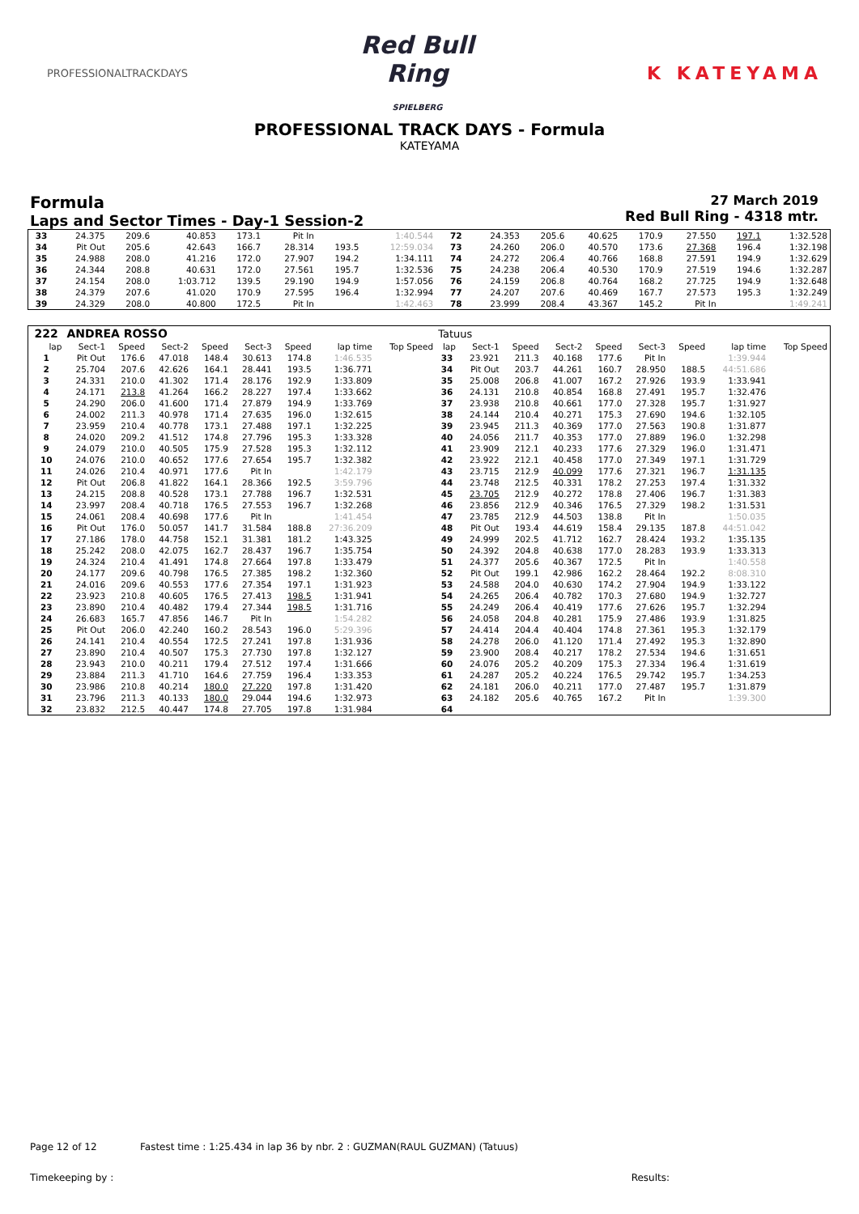PROFESSIONALTRACKDAYS
Red Bull Ring
SPIELBERG
K KATEYAMA
PROFESSIONAL TRACK DAYS - Formula
KATEYAMA
Formula
Laps and Sector Times - Day-1 Session-2
27 March 2019
Red Bull Ring - 4318 mtr.
| 33 | 24.375 | 209.6 | 40.853 | 173.1 | Pit In | | 1:40.544 | | 72 | 24.353 | 205.6 | 40.625 | 170.9 | 27.550 | 197.1 | 1:32.528 |
| 34 | Pit Out | 205.6 | 42.643 | 166.7 | 28.314 | 193.5 | 12:59.034 | | 73 | 24.260 | 206.0 | 40.570 | 173.6 | 27.368 | 196.4 | 1:32.198 |
| 35 | 24.988 | 208.0 | 41.216 | 172.0 | 27.907 | 194.2 | 1:34.111 | | 74 | 24.272 | 206.4 | 40.766 | 168.8 | 27.591 | 194.9 | 1:32.629 |
| 36 | 24.344 | 208.8 | 40.631 | 172.0 | 27.561 | 195.7 | 1:32.536 | | 75 | 24.238 | 206.4 | 40.530 | 170.9 | 27.519 | 194.6 | 1:32.287 |
| 37 | 24.154 | 208.0 | 1:03.712 | 139.5 | 29.190 | 194.9 | 1:57.056 | | 76 | 24.159 | 206.8 | 40.764 | 168.2 | 27.725 | 194.9 | 1:32.648 |
| 38 | 24.379 | 207.6 | 41.020 | 170.9 | 27.595 | 196.4 | 1:32.994 | | 77 | 24.207 | 207.6 | 40.469 | 167.7 | 27.573 | 195.3 | 1:32.249 |
| 39 | 24.329 | 208.0 | 40.800 | 172.5 | Pit In | | 1:42.463 | | 78 | 23.999 | 208.4 | 43.367 | 145.2 | Pit In | | 1:49.241 |
| 222 | ANDREA ROSSO | | | | | | | | Tatuus | | | | | | | | |
| --- | --- | --- | --- | --- | --- | --- | --- | --- | --- | --- | --- | --- | --- | --- | --- | --- | --- |
| lap | Sect-1 | Speed | Sect-2 | Speed | Sect-3 | Speed | lap time | Top Speed | lap | Sect-1 | Speed | Sect-2 | Speed | Sect-3 | Speed | lap time | Top Speed |
| 1 | Pit Out | 176.6 | 47.018 | 148.4 | 30.613 | 174.8 | 1:46.535 | | 33 | 23.921 | 211.3 | 40.168 | 177.6 | Pit In | | 1:39.944 | |
| 2 | 25.704 | 207.6 | 42.626 | 164.1 | 28.441 | 193.5 | 1:36.771 | | 34 | Pit Out | 203.7 | 44.261 | 160.7 | 28.950 | 188.5 | 44:51.686 | |
| 3 | 24.331 | 210.0 | 41.302 | 171.4 | 28.176 | 192.9 | 1:33.809 | | 35 | 25.008 | 206.8 | 41.007 | 167.2 | 27.926 | 193.9 | 1:33.941 | |
| 4 | 24.171 | 213.8 | 41.264 | 166.2 | 28.227 | 197.4 | 1:33.662 | | 36 | 24.131 | 210.8 | 40.854 | 168.8 | 27.491 | 195.7 | 1:32.476 | |
| 5 | 24.290 | 206.0 | 41.600 | 171.4 | 27.879 | 194.9 | 1:33.769 | | 37 | 23.938 | 210.8 | 40.661 | 177.0 | 27.328 | 195.7 | 1:31.927 | |
| 6 | 24.002 | 211.3 | 40.978 | 171.4 | 27.635 | 196.0 | 1:32.615 | | 38 | 24.144 | 210.4 | 40.271 | 175.3 | 27.690 | 194.6 | 1:32.105 | |
| 7 | 23.959 | 210.4 | 40.778 | 173.1 | 27.488 | 197.1 | 1:32.225 | | 39 | 23.945 | 211.3 | 40.369 | 177.0 | 27.563 | 190.8 | 1:31.877 | |
| 8 | 24.020 | 209.2 | 41.512 | 174.8 | 27.796 | 195.3 | 1:33.328 | | 40 | 24.056 | 211.7 | 40.353 | 177.0 | 27.889 | 196.0 | 1:32.298 | |
| 9 | 24.079 | 210.0 | 40.505 | 175.9 | 27.528 | 195.3 | 1:32.112 | | 41 | 23.909 | 212.1 | 40.233 | 177.6 | 27.329 | 196.0 | 1:31.471 | |
| 10 | 24.076 | 210.0 | 40.652 | 177.6 | 27.654 | 195.7 | 1:32.382 | | 42 | 23.922 | 212.1 | 40.458 | 177.0 | 27.349 | 197.1 | 1:31.729 | |
| 11 | 24.026 | 210.4 | 40.971 | 177.6 | Pit In | | 1:42.179 | | 43 | 23.715 | 212.9 | 40.099 | 177.6 | 27.321 | 196.7 | 1:31.135 | |
| 12 | Pit Out | 206.8 | 41.822 | 164.1 | 28.366 | 192.5 | 3:59.796 | | 44 | 23.748 | 212.5 | 40.331 | 178.2 | 27.253 | 197.4 | 1:31.332 | |
| 13 | 24.215 | 208.8 | 40.528 | 173.1 | 27.788 | 196.7 | 1:32.531 | | 45 | 23.705 | 212.9 | 40.272 | 178.8 | 27.406 | 196.7 | 1:31.383 | |
| 14 | 23.997 | 208.4 | 40.718 | 176.5 | 27.553 | 196.7 | 1:32.268 | | 46 | 23.856 | 212.9 | 40.346 | 176.5 | 27.329 | 198.2 | 1:31.531 | |
| 15 | 24.061 | 208.4 | 40.698 | 177.6 | Pit In | | 1:41.454 | | 47 | 23.785 | 212.9 | 44.503 | 138.8 | Pit In | | 1:50.035 | |
| 16 | Pit Out | 176.0 | 50.057 | 141.7 | 31.584 | 188.8 | 27:36.209 | | 48 | Pit Out | 193.4 | 44.619 | 158.4 | 29.135 | 187.8 | 44:51.042 | |
| 17 | 27.186 | 178.0 | 44.758 | 152.1 | 31.381 | 181.2 | 1:43.325 | | 49 | 24.999 | 202.5 | 41.712 | 162.7 | 28.424 | 193.2 | 1:35.135 | |
| 18 | 25.242 | 208.0 | 42.075 | 162.7 | 28.437 | 196.7 | 1:35.754 | | 50 | 24.392 | 204.8 | 40.638 | 177.0 | 28.283 | 193.9 | 1:33.313 | |
| 19 | 24.324 | 210.4 | 41.491 | 174.8 | 27.664 | 197.8 | 1:33.479 | | 51 | 24.377 | 205.6 | 40.367 | 172.5 | Pit In | | 1:40.558 | |
| 20 | 24.177 | 209.6 | 40.798 | 176.5 | 27.385 | 198.2 | 1:32.360 | | 52 | Pit Out | 199.1 | 42.986 | 162.2 | 28.464 | 192.2 | 8:08.310 | |
| 21 | 24.016 | 209.6 | 40.553 | 177.6 | 27.354 | 197.1 | 1:31.923 | | 53 | 24.588 | 204.0 | 40.630 | 174.2 | 27.904 | 194.9 | 1:33.122 | |
| 22 | 23.923 | 210.8 | 40.605 | 176.5 | 27.413 | 198.5 | 1:31.941 | | 54 | 24.265 | 206.4 | 40.782 | 170.3 | 27.680 | 194.9 | 1:32.727 | |
| 23 | 23.890 | 210.4 | 40.482 | 179.4 | 27.344 | 198.5 | 1:31.716 | | 55 | 24.249 | 206.4 | 40.419 | 177.6 | 27.626 | 195.7 | 1:32.294 | |
| 24 | 26.683 | 165.7 | 47.856 | 146.7 | Pit In | | 1:54.282 | | 56 | 24.058 | 204.8 | 40.281 | 175.9 | 27.486 | 193.9 | 1:31.825 | |
| 25 | Pit Out | 206.0 | 42.240 | 160.2 | 28.543 | 196.0 | 5:29.396 | | 57 | 24.414 | 204.4 | 40.404 | 174.8 | 27.361 | 195.3 | 1:32.179 | |
| 26 | 24.141 | 210.4 | 40.554 | 172.5 | 27.241 | 197.8 | 1:31.936 | | 58 | 24.278 | 206.0 | 41.120 | 171.4 | 27.492 | 195.3 | 1:32.890 | |
| 27 | 23.890 | 210.4 | 40.507 | 175.3 | 27.730 | 197.8 | 1:32.127 | | 59 | 23.900 | 208.4 | 40.217 | 178.2 | 27.534 | 194.6 | 1:31.651 | |
| 28 | 23.943 | 210.0 | 40.211 | 179.4 | 27.512 | 197.4 | 1:31.666 | | 60 | 24.076 | 205.2 | 40.209 | 175.3 | 27.334 | 196.4 | 1:31.619 | |
| 29 | 23.884 | 211.3 | 41.710 | 164.6 | 27.759 | 196.4 | 1:33.353 | | 61 | 24.287 | 205.2 | 40.224 | 176.5 | 29.742 | 195.7 | 1:34.253 | |
| 30 | 23.986 | 210.8 | 40.214 | 180.0 | 27.220 | 197.8 | 1:31.420 | | 62 | 24.181 | 206.0 | 40.211 | 177.0 | 27.487 | 195.7 | 1:31.879 | |
| 31 | 23.796 | 211.3 | 40.133 | 180.0 | 29.044 | 194.6 | 1:32.973 | | 63 | 24.182 | 205.6 | 40.765 | 167.2 | Pit In | | 1:39.300 | |
| 32 | 23.832 | 212.5 | 40.447 | 174.8 | 27.705 | 197.8 | 1:31.984 | | 64 | | | | | | | | |
Page 12 of 12 Fastest time : 1:25.434 in lap 36 by nbr. 2 : GUZMAN(RAUL GUZMAN) (Tatuus)
Timekeeping by : Results: